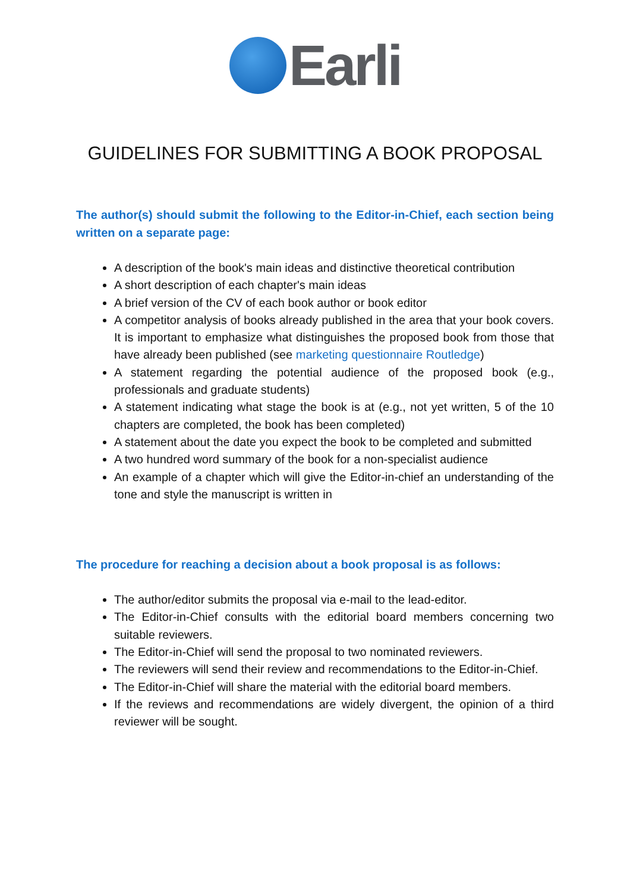Earli
GUIDELINES FOR SUBMITTING A BOOK PROPOSAL
The author(s) should submit the following to the Editor-in-Chief, each section being written on a separate page:
A description of the book's main ideas and distinctive theoretical contribution
A short description of each chapter's main ideas
A brief version of the CV of each book author or book editor
A competitor analysis of books already published in the area that your book covers. It is important to emphasize what distinguishes the proposed book from those that have already been published (see marketing questionnaire Routledge)
A statement regarding the potential audience of the proposed book (e.g., professionals and graduate students)
A statement indicating what stage the book is at (e.g., not yet written, 5 of the 10 chapters are completed, the book has been completed)
A statement about the date you expect the book to be completed and submitted
A two hundred word summary of the book for a non-specialist audience
An example of a chapter which will give the Editor-in-chief an understanding of the tone and style the manuscript is written in
The procedure for reaching a decision about a book proposal is as follows:
The author/editor submits the proposal via e-mail to the lead-editor.
The Editor-in-Chief consults with the editorial board members concerning two suitable reviewers.
The Editor-in-Chief will send the proposal to two nominated reviewers.
The reviewers will send their review and recommendations to the Editor-in-Chief.
The Editor-in-Chief will share the material with the editorial board members.
If the reviews and recommendations are widely divergent, the opinion of a third reviewer will be sought.